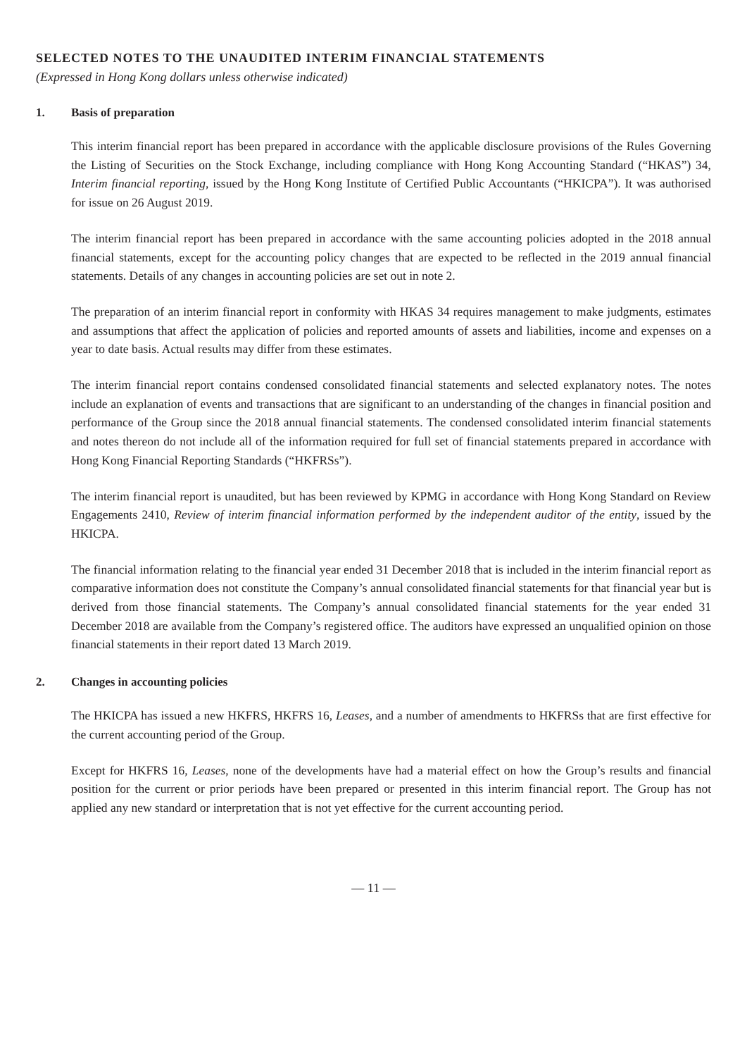SELECTED NOTES TO THE UNAUDITED INTERIM FINANCIAL STATEMENTS
(Expressed in Hong Kong dollars unless otherwise indicated)
1. Basis of preparation
This interim financial report has been prepared in accordance with the applicable disclosure provisions of the Rules Governing the Listing of Securities on the Stock Exchange, including compliance with Hong Kong Accounting Standard (“HKAS”) 34, Interim financial reporting, issued by the Hong Kong Institute of Certified Public Accountants (“HKICPA”). It was authorised for issue on 26 August 2019.
The interim financial report has been prepared in accordance with the same accounting policies adopted in the 2018 annual financial statements, except for the accounting policy changes that are expected to be reflected in the 2019 annual financial statements. Details of any changes in accounting policies are set out in note 2.
The preparation of an interim financial report in conformity with HKAS 34 requires management to make judgments, estimates and assumptions that affect the application of policies and reported amounts of assets and liabilities, income and expenses on a year to date basis. Actual results may differ from these estimates.
The interim financial report contains condensed consolidated financial statements and selected explanatory notes. The notes include an explanation of events and transactions that are significant to an understanding of the changes in financial position and performance of the Group since the 2018 annual financial statements. The condensed consolidated interim financial statements and notes thereon do not include all of the information required for full set of financial statements prepared in accordance with Hong Kong Financial Reporting Standards (“HKFRSs”).
The interim financial report is unaudited, but has been reviewed by KPMG in accordance with Hong Kong Standard on Review Engagements 2410, Review of interim financial information performed by the independent auditor of the entity, issued by the HKICPA.
The financial information relating to the financial year ended 31 December 2018 that is included in the interim financial report as comparative information does not constitute the Company’s annual consolidated financial statements for that financial year but is derived from those financial statements. The Company’s annual consolidated financial statements for the year ended 31 December 2018 are available from the Company’s registered office. The auditors have expressed an unqualified opinion on those financial statements in their report dated 13 March 2019.
2. Changes in accounting policies
The HKICPA has issued a new HKFRS, HKFRS 16, Leases, and a number of amendments to HKFRSs that are first effective for the current accounting period of the Group.
Except for HKFRS 16, Leases, none of the developments have had a material effect on how the Group’s results and financial position for the current or prior periods have been prepared or presented in this interim financial report. The Group has not applied any new standard or interpretation that is not yet effective for the current accounting period.
— 11 —